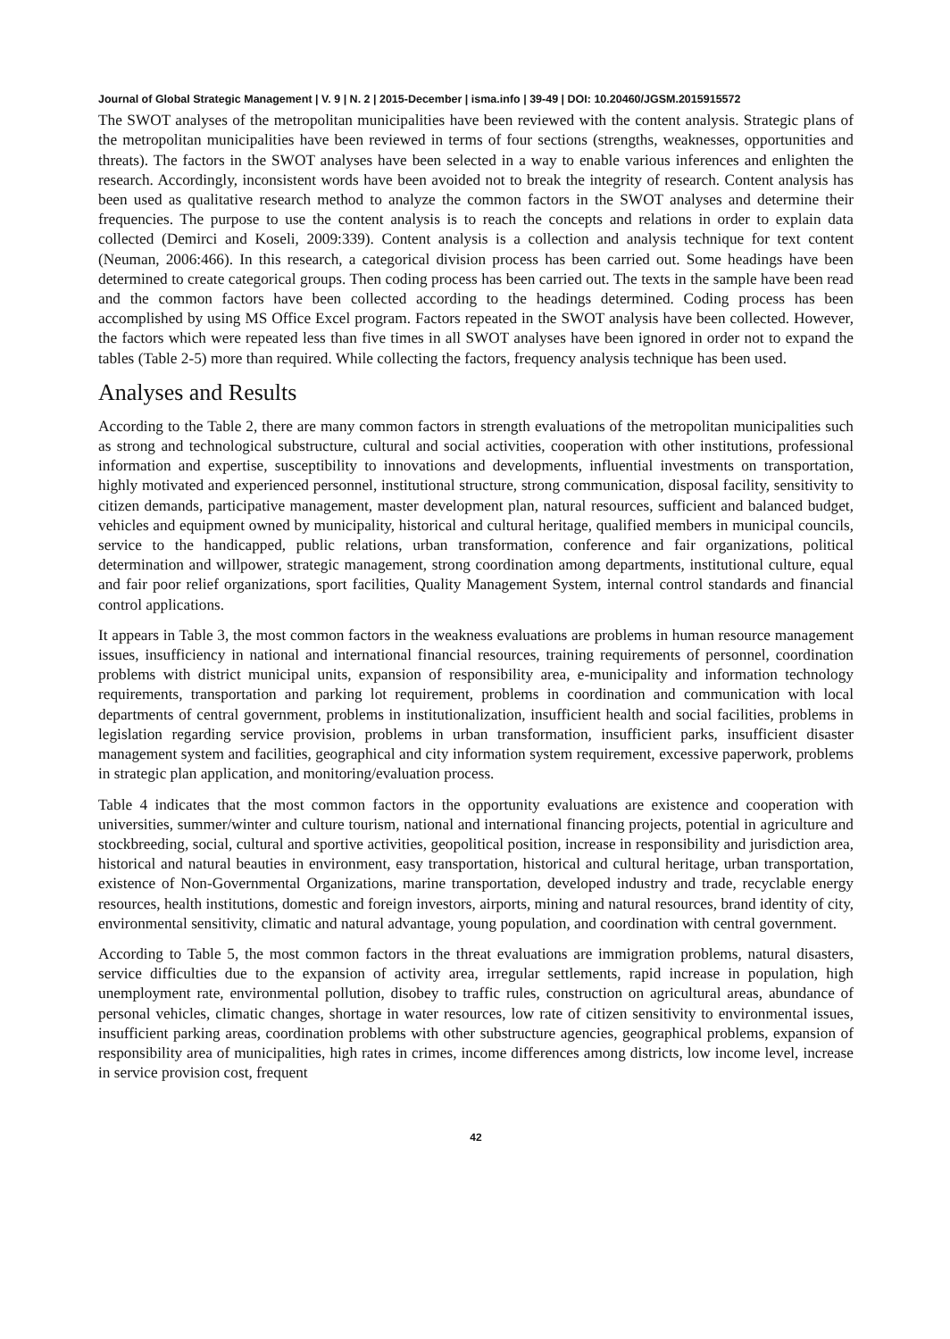Journal of Global Strategic Management | V. 9 | N. 2 | 2015-December | isma.info | 39-49 | DOI: 10.20460/JGSM.2015915572
The SWOT analyses of the metropolitan municipalities have been reviewed with the content analysis. Strategic plans of the metropolitan municipalities have been reviewed in terms of four sections (strengths, weaknesses, opportunities and threats). The factors in the SWOT analyses have been selected in a way to enable various inferences and enlighten the research. Accordingly, inconsistent words have been avoided not to break the integrity of research. Content analysis has been used as qualitative research method to analyze the common factors in the SWOT analyses and determine their frequencies. The purpose to use the content analysis is to reach the concepts and relations in order to explain data collected (Demirci and Koseli, 2009:339). Content analysis is a collection and analysis technique for text content (Neuman, 2006:466). In this research, a categorical division process has been carried out. Some headings have been determined to create categorical groups. Then coding process has been carried out. The texts in the sample have been read and the common factors have been collected according to the headings determined. Coding process has been accomplished by using MS Office Excel program. Factors repeated in the SWOT analysis have been collected. However, the factors which were repeated less than five times in all SWOT analyses have been ignored in order not to expand the tables (Table 2-5) more than required. While collecting the factors, frequency analysis technique has been used.
Analyses and Results
According to the Table 2, there are many common factors in strength evaluations of the metropolitan municipalities such as strong and technological substructure, cultural and social activities, cooperation with other institutions, professional information and expertise, susceptibility to innovations and developments, influential investments on transportation, highly motivated and experienced personnel, institutional structure, strong communication, disposal facility, sensitivity to citizen demands, participative management, master development plan, natural resources, sufficient and balanced budget, vehicles and equipment owned by municipality, historical and cultural heritage, qualified members in municipal councils, service to the handicapped, public relations, urban transformation, conference and fair organizations, political determination and willpower, strategic management, strong coordination among departments, institutional culture, equal and fair poor relief organizations, sport facilities, Quality Management System, internal control standards and financial control applications.
It appears in Table 3, the most common factors in the weakness evaluations are problems in human resource management issues, insufficiency in national and international financial resources, training requirements of personnel, coordination problems with district municipal units, expansion of responsibility area, e-municipality and information technology requirements, transportation and parking lot requirement, problems in coordination and communication with local departments of central government, problems in institutionalization, insufficient health and social facilities, problems in legislation regarding service provision, problems in urban transformation, insufficient parks, insufficient disaster management system and facilities, geographical and city information system requirement, excessive paperwork, problems in strategic plan application, and monitoring/evaluation process.
Table 4 indicates that the most common factors in the opportunity evaluations are existence and cooperation with universities, summer/winter and culture tourism, national and international financing projects, potential in agriculture and stockbreeding, social, cultural and sportive activities, geopolitical position, increase in responsibility and jurisdiction area, historical and natural beauties in environment, easy transportation, historical and cultural heritage, urban transportation, existence of Non-Governmental Organizations, marine transportation, developed industry and trade, recyclable energy resources, health institutions, domestic and foreign investors, airports, mining and natural resources, brand identity of city, environmental sensitivity, climatic and natural advantage, young population, and coordination with central government.
According to Table 5, the most common factors in the threat evaluations are immigration problems, natural disasters, service difficulties due to the expansion of activity area, irregular settlements, rapid increase in population, high unemployment rate, environmental pollution, disobey to traffic rules, construction on agricultural areas, abundance of personal vehicles, climatic changes, shortage in water resources, low rate of citizen sensitivity to environmental issues, insufficient parking areas, coordination problems with other substructure agencies, geographical problems, expansion of responsibility area of municipalities, high rates in crimes, income differences among districts, low income level, increase in service provision cost, frequent
42